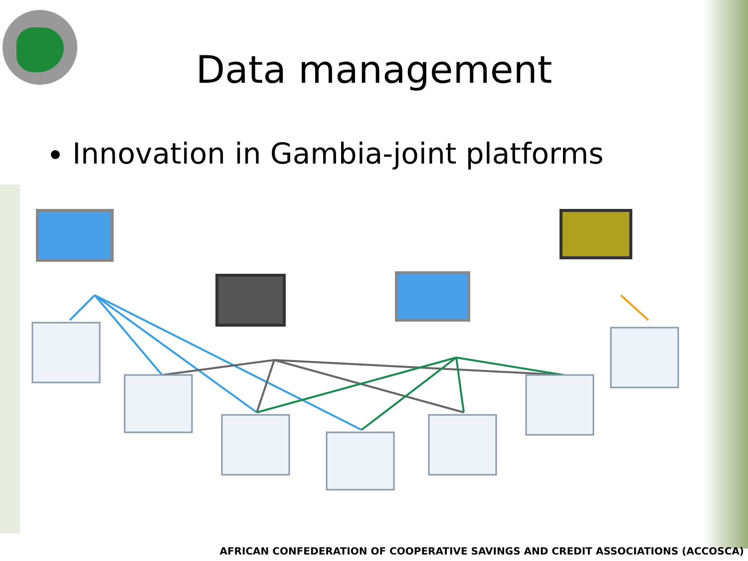Data management
Innovation in Gambia-joint platforms
AFRICAN CONFEDERATION OF COOPERATIVE SAVINGS AND CREDIT ASSOCIATIONS (ACCOSCA)